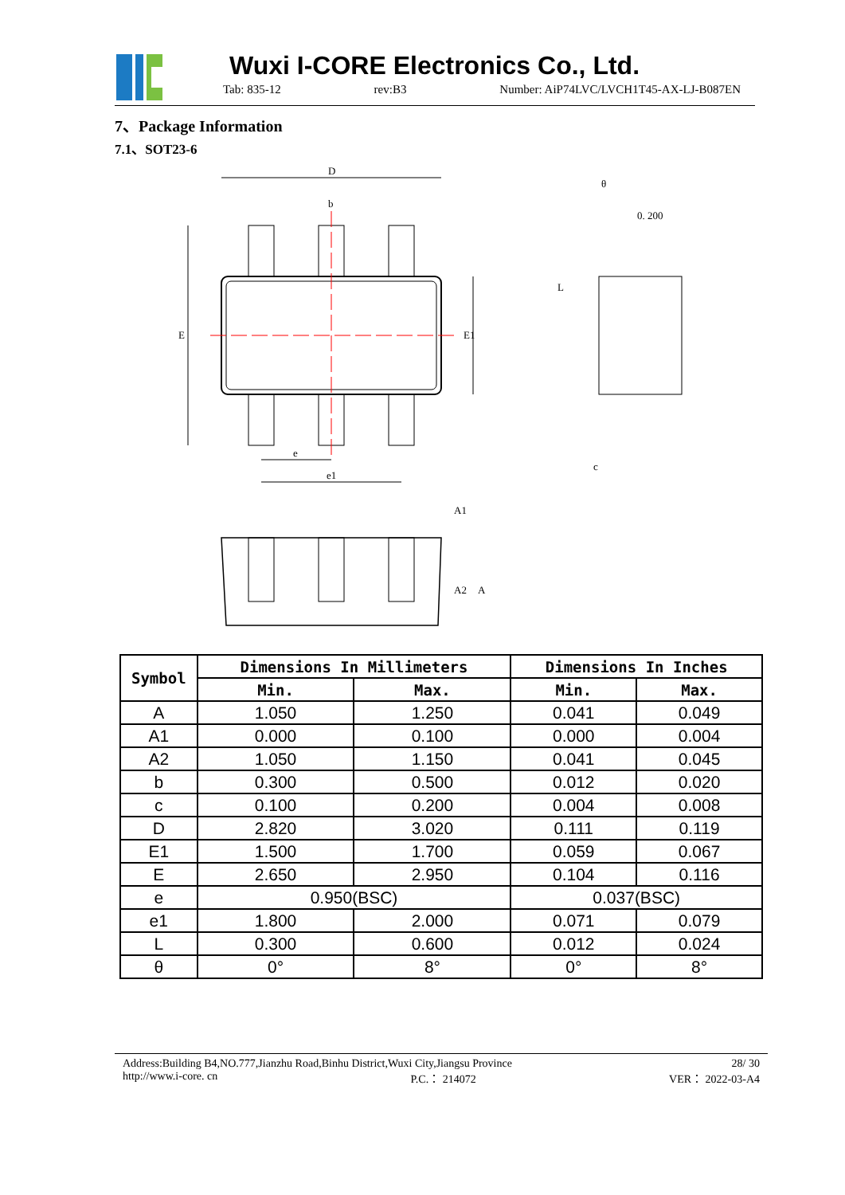Wuxi I-CORE Electronics Co., Ltd.
Tab: 835-12 rev:B3 Number: AiP74LVC/LVCH1T45-AX-LJ-B087EN
7、Package Information
7.1、SOT23-6
D
E
E1
b
e
e1
0. 200
θ
L
c
A1
A2
A
| Symbol | Dimensions In Millimeters | | Dimensions In Inches | |
| --- | --- | --- | --- | --- |
| | Min. | Max. | Min. | Max. |
| A | 1.050 | 1.250 | 0.041 | 0.049 |
| A1 | 0.000 | 0.100 | 0.000 | 0.004 |
| A2 | 1.050 | 1.150 | 0.041 | 0.045 |
| b | 0.300 | 0.500 | 0.012 | 0.020 |
| c | 0.100 | 0.200 | 0.004 | 0.008 |
| D | 2.820 | 3.020 | 0.111 | 0.119 |
| E1 | 1.500 | 1.700 | 0.059 | 0.067 |
| E | 2.650 | 2.950 | 0.104 | 0.116 |
| e | 0.950(BSC) | | 0.037(BSC) | |
| e1 | 1.800 | 2.000 | 0.071 | 0.079 |
| L | 0.300 | 0.600 | 0.012 | 0.024 |
| θ | 0° | 8° | 0° | 8° |
Address:Building B4,NO.777,Jianzhu Road,Binhu District,Wuxi City,Jiangsu Province 28/ 30
http://www.i-core. cn P.C.： 214072 VER： 2022-03-A4